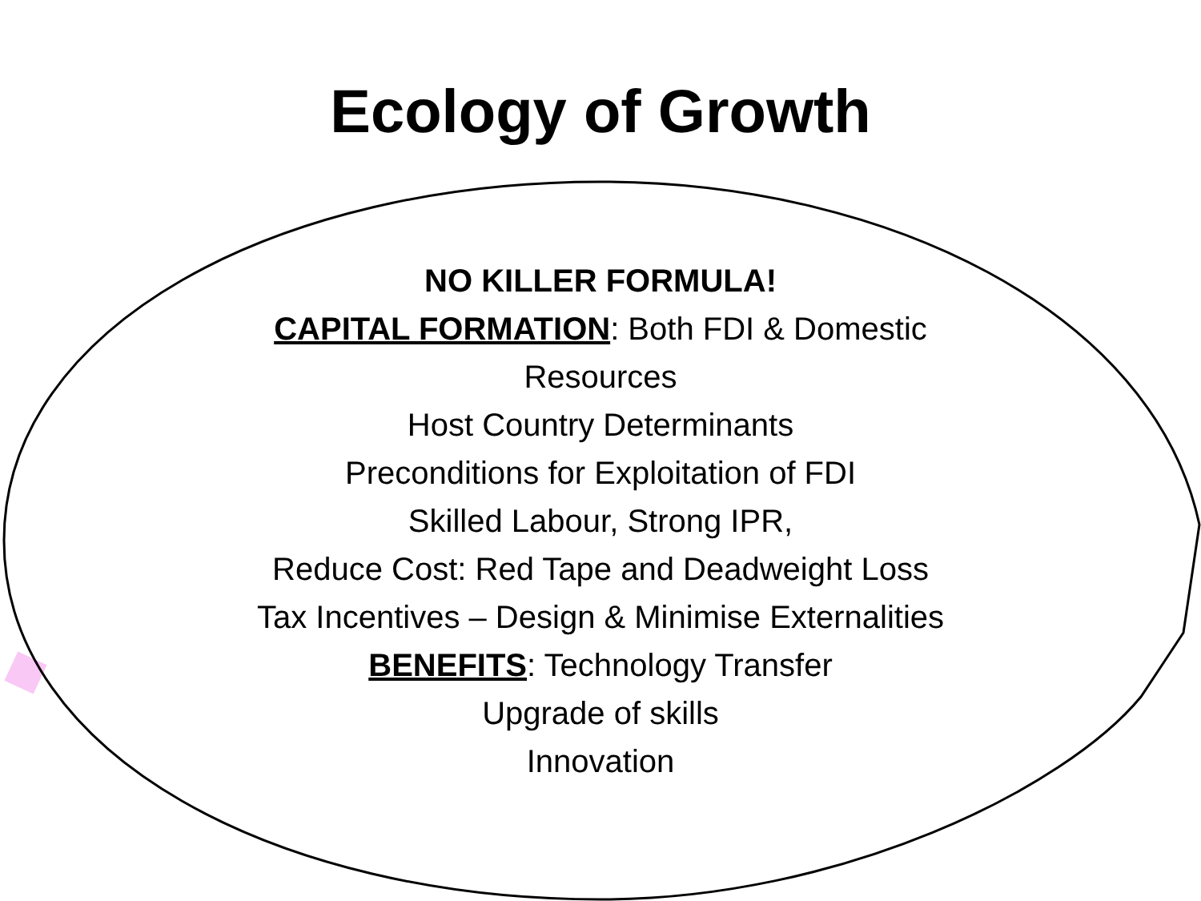Ecology of Growth
NO KILLER FORMULA!
CAPITAL FORMATION: Both FDI & Domestic
Resources
Host Country Determinants
Preconditions for Exploitation of FDI
Skilled Labour, Strong IPR,
Reduce Cost: Red Tape and Deadweight Loss
Tax Incentives – Design & Minimise Externalities
BENEFITS: Technology Transfer
Upgrade of skills
Innovation